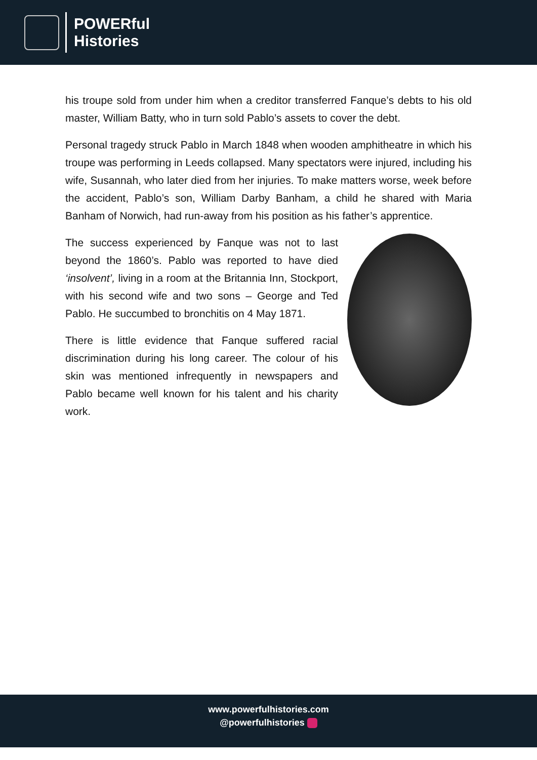POWERful
Histories
his troupe sold from under him when a creditor transferred Fanque’s debts to his old master, William Batty, who in turn sold Pablo’s assets to cover the debt.
Personal tragedy struck Pablo in March 1848 when wooden amphitheatre in which his troupe was performing in Leeds collapsed. Many spectators were injured, including his wife, Susannah, who later died from her injuries. To make matters worse, week before the accident, Pablo’s son, William Darby Banham, a child he shared with Maria Banham of Norwich, had run-away from his position as his father’s apprentice.
The success experienced by Fanque was not to last beyond the 1860’s. Pablo was reported to have died ‘insolvent’, living in a room at the Britannia Inn, Stockport, with his second wife and two sons – George and Ted Pablo. He succumbed to bronchitis on 4 May 1871.
There is little evidence that Fanque suffered racial discrimination during his long career. The colour of his skin was mentioned infrequently in newspapers and Pablo became well known for his talent and his charity work.
www.powerfulhistories.com
@powerfulhistories